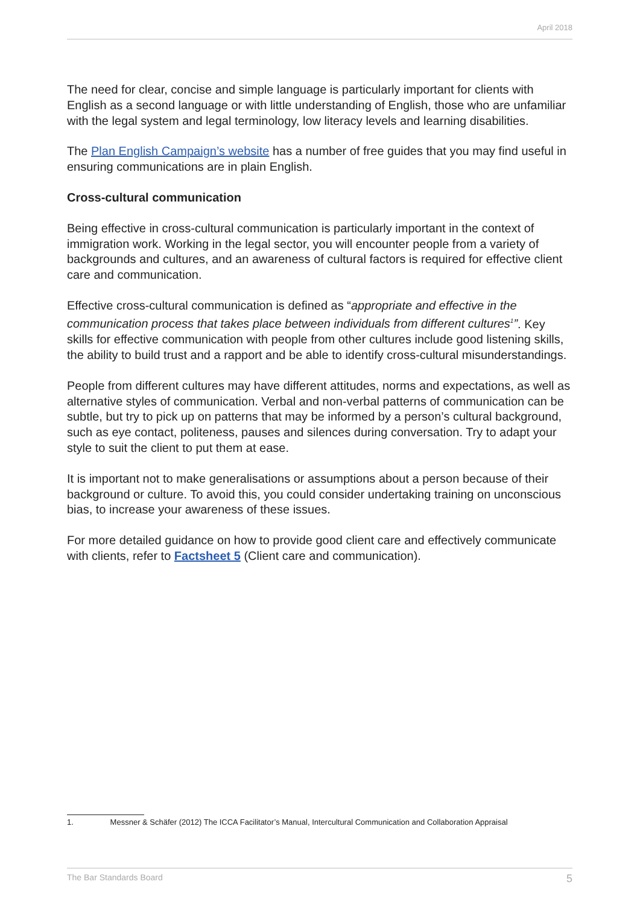April 2018
The need for clear, concise and simple language is particularly important for clients with English as a second language or with little understanding of English, those who are unfamiliar with the legal system and legal terminology, low literacy levels and learning disabilities.
The Plan English Campaign’s website has a number of free guides that you may find useful in ensuring communications are in plain English.
Cross-cultural communication
Being effective in cross-cultural communication is particularly important in the context of immigration work. Working in the legal sector, you will encounter people from a variety of backgrounds and cultures, and an awareness of cultural factors is required for effective client care and communication.
Effective cross-cultural communication is defined as “appropriate and effective in the communication process that takes place between individuals from different cultures<sup>1</sup>”. Key skills for effective communication with people from other cultures include good listening skills, the ability to build trust and a rapport and be able to identify cross-cultural misunderstandings.
People from different cultures may have different attitudes, norms and expectations, as well as alternative styles of communication. Verbal and non-verbal patterns of communication can be subtle, but try to pick up on patterns that may be informed by a person’s cultural background, such as eye contact, politeness, pauses and silences during conversation. Try to adapt your style to suit the client to put them at ease.
It is important not to make generalisations or assumptions about a person because of their background or culture. To avoid this, you could consider undertaking training on unconscious bias, to increase your awareness of these issues.
For more detailed guidance on how to provide good client care and effectively communicate with clients, refer to Factsheet 5 (Client care and communication).
1. Messner & Schäfer (2012) The ICCA Facilitator’s Manual, Intercultural Communication and Collaboration Appraisal
The Bar Standards Board 5